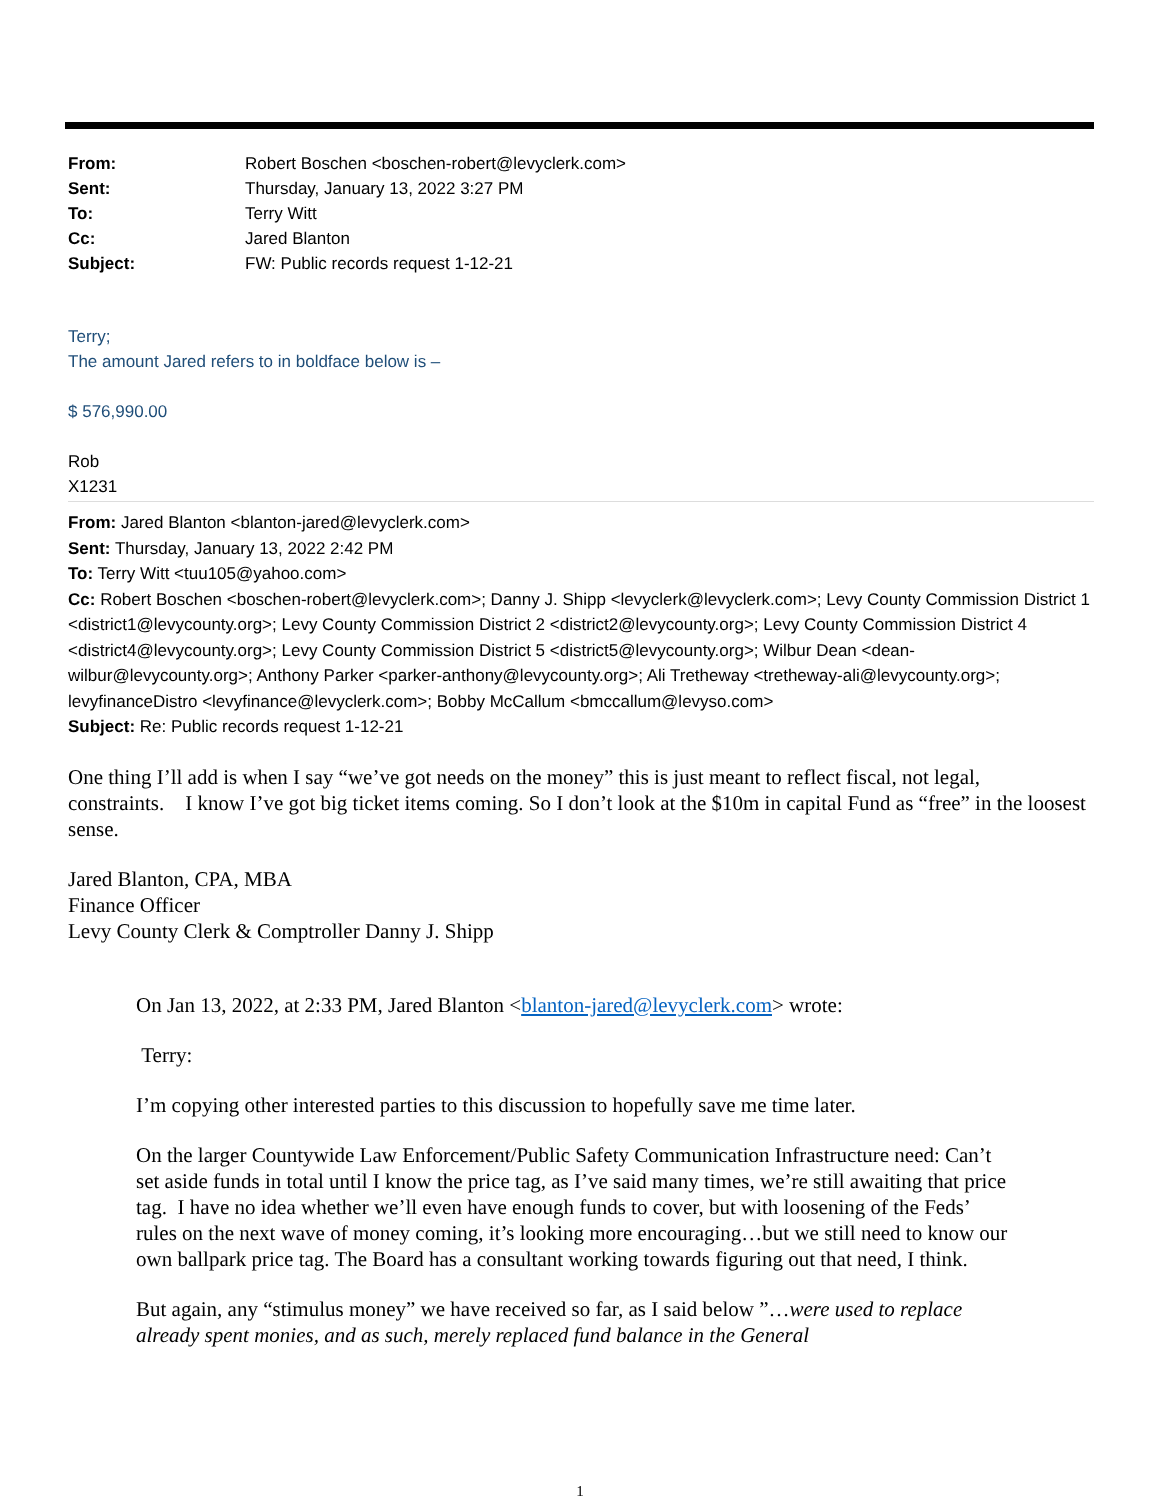| From: | Robert Boschen <boschen-robert@levyclerk.com> |
| Sent: | Thursday, January 13, 2022 3:27 PM |
| To: | Terry Witt |
| Cc: | Jared Blanton |
| Subject: | FW: Public records request 1-12-21 |
Terry;
The amount Jared refers to in boldface below is –
$ 576,990.00
Rob
X1231
From: Jared Blanton <blanton-jared@levyclerk.com>
Sent: Thursday, January 13, 2022 2:42 PM
To: Terry Witt <tuu105@yahoo.com>
Cc: Robert Boschen <boschen-robert@levyclerk.com>; Danny J. Shipp <levyclerk@levyclerk.com>; Levy County Commission District 1 <district1@levycounty.org>; Levy County Commission District 2 <district2@levycounty.org>; Levy County Commission District 4 <district4@levycounty.org>; Levy County Commission District 5 <district5@levycounty.org>; Wilbur Dean <dean-wilbur@levycounty.org>; Anthony Parker <parker-anthony@levycounty.org>; Ali Tretheway <tretheway-ali@levycounty.org>; levyfinanceDistro <levyfinance@levyclerk.com>; Bobby McCallum <bmccallum@levyso.com>
Subject: Re: Public records request 1-12-21
One thing I’ll add is when I say “we’ve got needs on the money” this is just meant to reflect fiscal, not legal, constraints. I know I’ve got big ticket items coming. So I don’t look at the $10m in capital Fund as “free” in the loosest sense.
Jared Blanton, CPA, MBA
Finance Officer
Levy County Clerk & Comptroller Danny J. Shipp
On Jan 13, 2022, at 2:33 PM, Jared Blanton <blanton-jared@levyclerk.com> wrote:
Terry:
I’m copying other interested parties to this discussion to hopefully save me time later.
On the larger Countywide Law Enforcement/Public Safety Communication Infrastructure need: Can’t set aside funds in total until I know the price tag, as I’ve said many times, we’re still awaiting that price tag. I have no idea whether we’ll even have enough funds to cover, but with loosening of the Feds’ rules on the next wave of money coming, it’s looking more encouraging…but we still need to know our own ballpark price tag. The Board has a consultant working towards figuring out that need, I think.
But again, any “stimulus money” we have received so far, as I said below ”…were used to replace already spent monies, and as such, merely replaced fund balance in the General
1